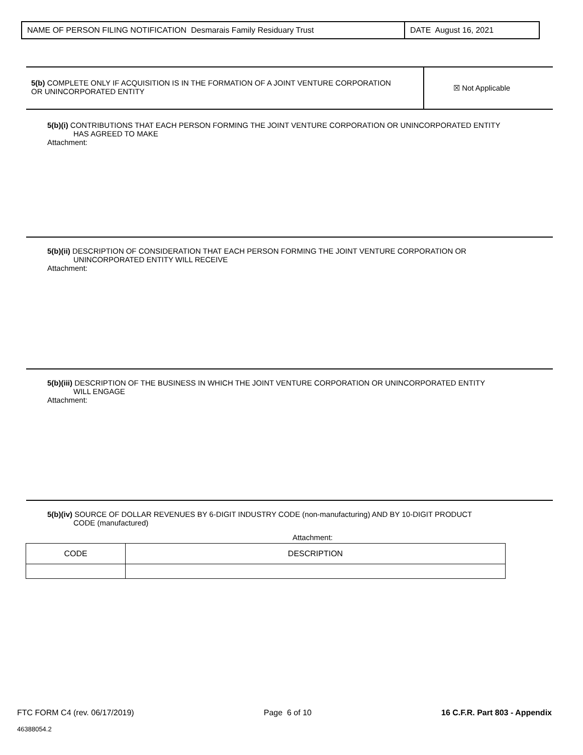NAME OF PERSON FILING NOTIFICATION Desmarais Family Residuary Trust DATE August 16, 2021
5(b) COMPLETE ONLY IF ACQUISITION IS IN THE FORMATION OF A JOINT VENTURE CORPORATION
OR UNINCORPORATED ENTITY
☒ Not Applicable
5(b)(i) CONTRIBUTIONS THAT EACH PERSON FORMING THE JOINT VENTURE CORPORATION OR UNINCORPORATED ENTITY
HAS AGREED TO MAKE
Attachment:
5(b)(ii) DESCRIPTION OF CONSIDERATION THAT EACH PERSON FORMING THE JOINT VENTURE CORPORATION OR
UNINCORPORATED ENTITY WILL RECEIVE
Attachment:
5(b)(iii) DESCRIPTION OF THE BUSINESS IN WHICH THE JOINT VENTURE CORPORATION OR UNINCORPORATED ENTITY
WILL ENGAGE
Attachment:
5(b)(iv) SOURCE OF DOLLAR REVENUES BY 6-DIGIT INDUSTRY CODE (non-manufacturing) AND BY 10-DIGIT PRODUCT
CODE (manufactured)
Attachment:
| CODE | DESCRIPTION |
| --- | --- |
FTC FORM C4 (rev. 06/17/2019) Page 6 of 10 16 C.F.R. Part 803 - Appendix
46388054.2